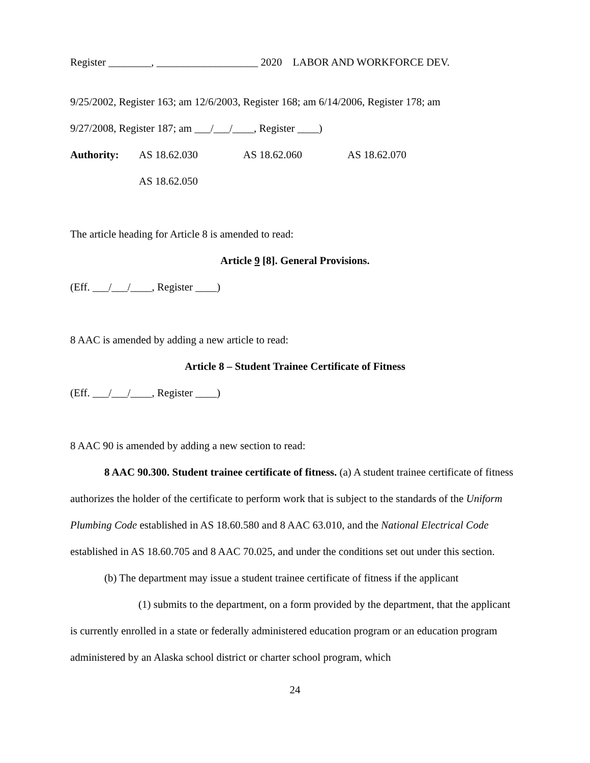Register ________, ___________________ 2020 LABOR AND WORKFORCE DEV.
9/25/2002, Register 163; am 12/6/2003, Register 168; am 6/14/2006, Register 178; am
9/27/2008, Register 187; am ___/___/____, Register ____)
Authority: AS 18.62.030 AS 18.62.060 AS 18.62.070
AS 18.62.050
The article heading for Article 8 is amended to read:
Article 9 [8]. General Provisions.
(Eff. ___/___/____, Register ____)
8 AAC is amended by adding a new article to read:
Article 8 – Student Trainee Certificate of Fitness
(Eff. ___/___/____, Register ____)
8 AAC 90 is amended by adding a new section to read:
8 AAC 90.300. Student trainee certificate of fitness. (a) A student trainee certificate of fitness authorizes the holder of the certificate to perform work that is subject to the standards of the Uniform Plumbing Code established in AS 18.60.580 and 8 AAC 63.010, and the National Electrical Code established in AS 18.60.705 and 8 AAC 70.025, and under the conditions set out under this section.
(b) The department may issue a student trainee certificate of fitness if the applicant
(1) submits to the department, on a form provided by the department, that the applicant is currently enrolled in a state or federally administered education program or an education program administered by an Alaska school district or charter school program, which
24